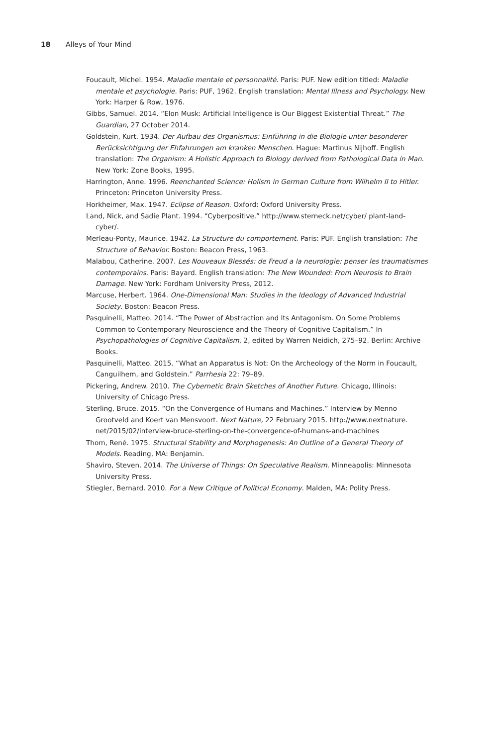18 Alleys of Your Mind
Foucault, Michel. 1954. Maladie mentale et personnalité. Paris: PUF. New edition titled: Maladie mentale et psychologie. Paris: PUF, 1962. English translation: Mental Illness and Psychology. New York: Harper & Row, 1976.
Gibbs, Samuel. 2014. “Elon Musk: Artificial Intelligence is Our Biggest Existential Threat.” The Guardian, 27 October 2014.
Goldstein, Kurt. 1934. Der Aufbau des Organismus: Einführing in die Biologie unter besonderer Berücksichtigung der Ehfahrungen am kranken Menschen. Hague: Martinus Nijhoff. English translation: The Organism: A Holistic Approach to Biology derived from Pathological Data in Man. New York: Zone Books, 1995.
Harrington, Anne. 1996. Reenchanted Science: Holism in German Culture from Wilhelm II to Hitler. Princeton: Princeton University Press.
Horkheimer, Max. 1947. Eclipse of Reason. Oxford: Oxford University Press.
Land, Nick, and Sadie Plant. 1994. “Cyberpositive.” http://www.sterneck.net/cyber/ plant-land-cyber/.
Merleau-Ponty, Maurice. 1942. La Structure du comportement. Paris: PUF. English translation: The Structure of Behavior. Boston: Beacon Press, 1963.
Malabou, Catherine. 2007. Les Nouveaux Blessés: de Freud a la neurologie: penser les traumatismes contemporains. Paris: Bayard. English translation: The New Wounded: From Neurosis to Brain Damage. New York: Fordham University Press, 2012.
Marcuse, Herbert. 1964. One-Dimensional Man: Studies in the Ideology of Advanced Industrial Society. Boston: Beacon Press.
Pasquinelli, Matteo. 2014. “The Power of Abstraction and Its Antagonism. On Some Problems Common to Contemporary Neuroscience and the Theory of Cognitive Capitalism.” In Psychopathologies of Cognitive Capitalism, 2, edited by Warren Neidich, 275–92. Berlin: Archive Books.
Pasquinelli, Matteo. 2015. “What an Apparatus is Not: On the Archeology of the Norm in Foucault, Canguilhem, and Goldstein.” Parrhesia 22: 79–89.
Pickering, Andrew. 2010. The Cybernetic Brain Sketches of Another Future. Chicago, Illinois: University of Chicago Press.
Sterling, Bruce. 2015. “On the Convergence of Humans and Machines.” Interview by Menno Grootveld and Koert van Mensvoort. Next Nature, 22 February 2015. http://www.nextnature. net/2015/02/interview-bruce-sterling-on-the-convergence-of-humans-and-machines
Thom, René. 1975. Structural Stability and Morphogenesis: An Outline of a General Theory of Models. Reading, MA: Benjamin.
Shaviro, Steven. 2014. The Universe of Things: On Speculative Realism. Minneapolis: Minnesota University Press.
Stiegler, Bernard. 2010. For a New Critique of Political Economy. Malden, MA: Polity Press.